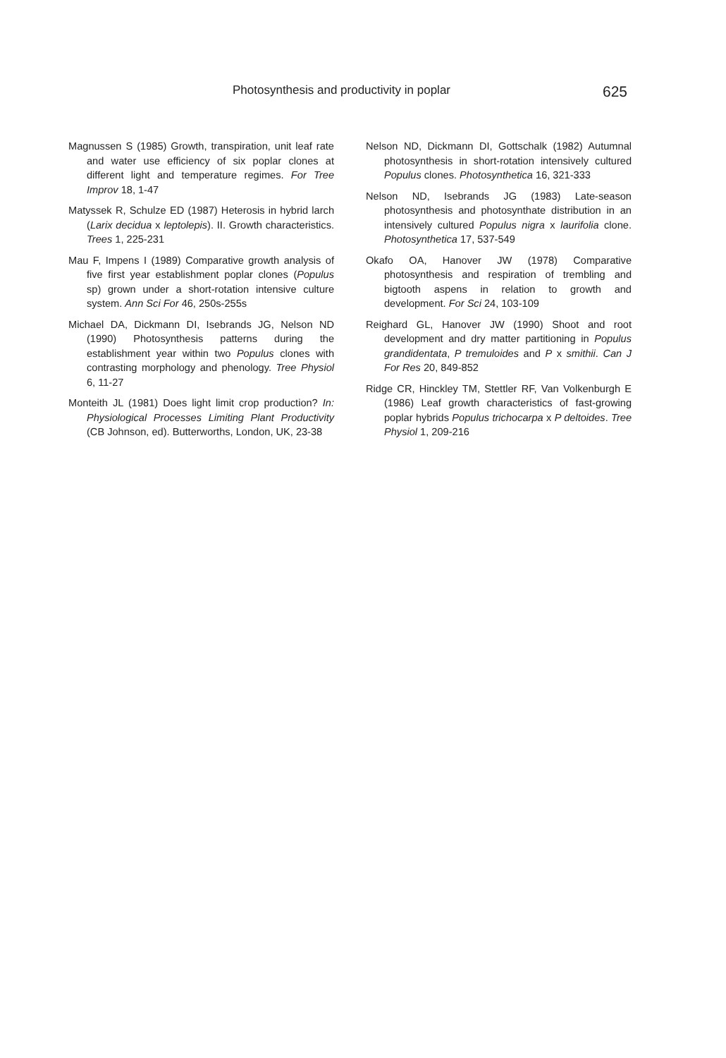Photosynthesis and productivity in poplar 625
Magnussen S (1985) Growth, transpiration, unit leaf rate and water use efficiency of six poplar clones at different light and temperature regimes. For Tree Improv 18, 1-47
Matyssek R, Schulze ED (1987) Heterosis in hybrid larch (Larix decidua x leptolepis). II. Growth characteristics. Trees 1, 225-231
Mau F, Impens I (1989) Comparative growth analysis of five first year establishment poplar clones (Populus sp) grown under a short-rotation intensive culture system. Ann Sci For 46, 250s-255s
Michael DA, Dickmann DI, Isebrands JG, Nelson ND (1990) Photosynthesis patterns during the establishment year within two Populus clones with contrasting morphology and phenology. Tree Physiol 6, 11-27
Monteith JL (1981) Does light limit crop production? In: Physiological Processes Limiting Plant Productivity (CB Johnson, ed). Butterworths, London, UK, 23-38
Nelson ND, Dickmann DI, Gottschalk (1982) Autumnal photosynthesis in short-rotation intensively cultured Populus clones. Photosynthetica 16, 321-333
Nelson ND, Isebrands JG (1983) Late-season photosynthesis and photosynthate distribution in an intensively cultured Populus nigra x laurifolia clone. Photosynthetica 17, 537-549
Okafo OA, Hanover JW (1978) Comparative photosynthesis and respiration of trembling and bigtooth aspens in relation to growth and development. For Sci 24, 103-109
Reighard GL, Hanover JW (1990) Shoot and root development and dry matter partitioning in Populus grandidentata, P tremuloides and P x smithii. Can J For Res 20, 849-852
Ridge CR, Hinckley TM, Stettler RF, Van Volkenburgh E (1986) Leaf growth characteristics of fast-growing poplar hybrids Populus trichocarpa x P deltoides. Tree Physiol 1, 209-216